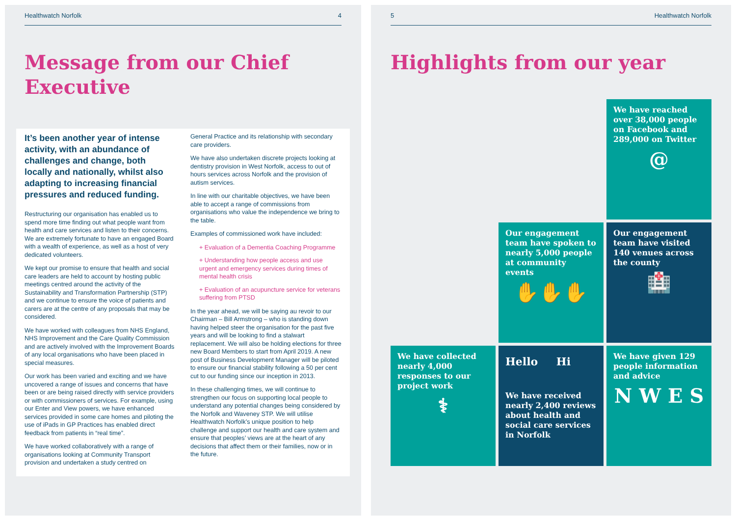Healthwatch Norfolk 4
Message from our Chief Executive
It’s been another year of intense activity, with an abundance of challenges and change, both locally and nationally, whilst also adapting to increasing financial pressures and reduced funding.
Restructuring our organisation has enabled us to spend more time finding out what people want from health and care services and listen to their concerns. We are extremely fortunate to have an engaged Board with a wealth of experience, as well as a host of very dedicated volunteers.
We kept our promise to ensure that health and social care leaders are held to account by hosting public meetings centred around the activity of the Sustainability and Transformation Partnership (STP) and we continue to ensure the voice of patients and carers are at the centre of any proposals that may be considered.
We have worked with colleagues from NHS England, NHS Improvement and the Care Quality Commission and are actively involved with the Improvement Boards of any local organisations who have been placed in special measures.
Our work has been varied and exciting and we have uncovered a range of issues and concerns that have been or are being raised directly with service providers or with commissioners of services. For example, using our Enter and View powers, we have enhanced services provided in some care homes and piloting the use of iPads in GP Practices has enabled direct feedback from patients in “real time”.
We have worked collaboratively with a range of organisations looking at Community Transport provision and undertaken a study centred on
General Practice and its relationship with secondary care providers.
We have also undertaken discrete projects looking at dentistry provision in West Norfolk, access to out of hours services across Norfolk and the provision of autism services.
In line with our charitable objectives, we have been able to accept a range of commissions from organisations who value the independence we bring to the table.
Examples of commissioned work have included:
+ Evaluation of a Dementia Coaching Programme
+ Understanding how people access and use urgent and emergency services during times of mental health crisis
+ Evaluation of an acupuncture service for veterans suffering from PTSD
In the year ahead, we will be saying au revoir to our Chairman – Bill Armstrong – who is standing down having helped steer the organisation for the past five years and will be looking to find a stalwart replacement. We will also be holding elections for three new Board Members to start from April 2019. A new post of Business Development Manager will be piloted to ensure our financial stability following a 50 per cent cut to our funding since our inception in 2013.
In these challenging times, we will continue to strengthen our focus on supporting local people to understand any potential changes being considered by the Norfolk and Waveney STP. We will utilise Healthwatch Norfolk’s unique position to help challenge and support our health and care system and ensure that peoples’ views are at the heart of any decisions that affect them or their families, now or in the future.
5 Healthwatch Norfolk
Highlights from our year
We have reached over 38,000 people on Facebook and 289,000 on Twitter
@
Our engagement team have spoken to nearly 5,000 people at community events
✋✋✋
Our engagement team have visited 140 venues across the county
🏥
We have collected nearly 4,000 responses to our project work
⚕
Hello Hi
We have received nearly 2,400 reviews about health and social care services in Norfolk
We have given 129 people information and advice
N W E S